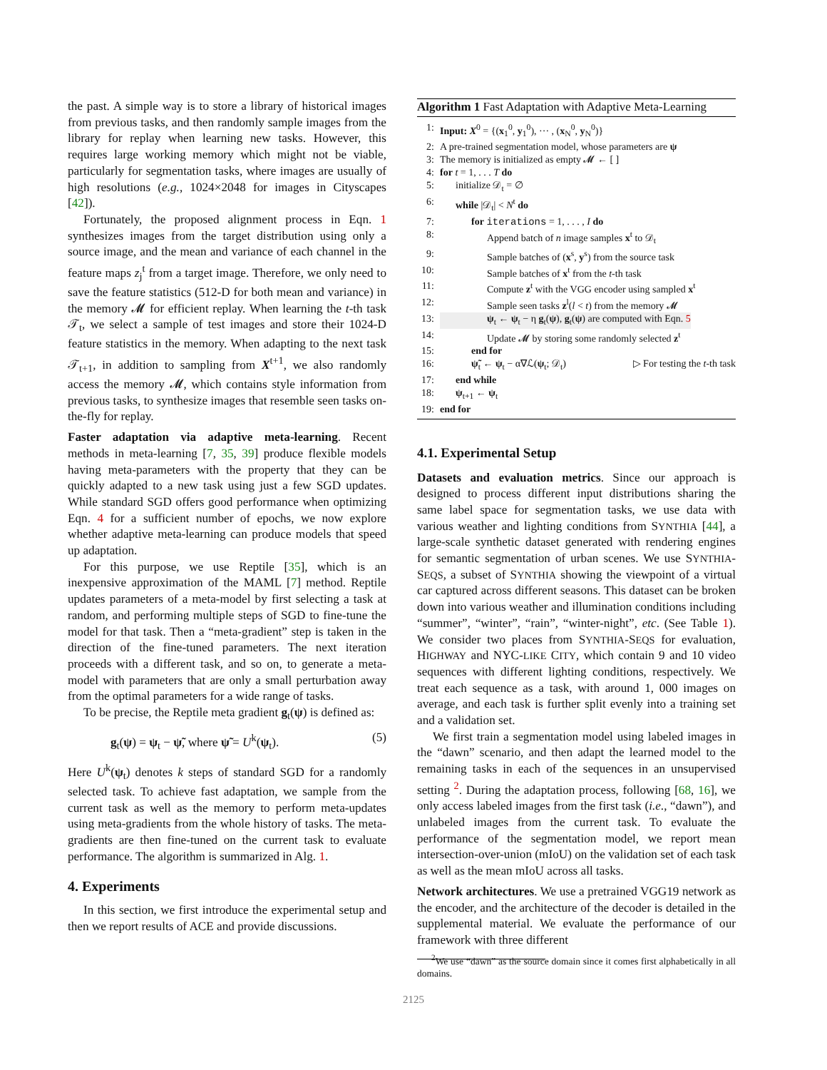the past. A simple way is to store a library of historical images from previous tasks, and then randomly sample images from the library for replay when learning new tasks. However, this requires large working memory which might not be viable, particularly for segmentation tasks, where images are usually of high resolutions (e.g., 1024×2048 for images in Cityscapes [42]).
Fortunately, the proposed alignment process in Eqn. 1 synthesizes images from the target distribution using only a source image, and the mean and variance of each channel in the feature maps z<sub>j</sub><sup>t</sup> from a target image. Therefore, we only need to save the feature statistics (512-D for both mean and variance) in the memory 𝓜 for efficient replay. When learning the t-th task 𝒯<sub>t</sub>, we select a sample of test images and store their 1024-D feature statistics in the memory. When adapting to the next task 𝒯<sub>t+1</sub>, in addition to sampling from X<sup>t+1</sup>, we also randomly access the memory 𝓜, which contains style information from previous tasks, to synthesize images that resemble seen tasks on-the-fly for replay.
Faster adaptation via adaptive meta-learning. Recent methods in meta-learning [7, 35, 39] produce flexible models having meta-parameters with the property that they can be quickly adapted to a new task using just a few SGD updates. While standard SGD offers good performance when optimizing Eqn. 4 for a sufficient number of epochs, we now explore whether adaptive meta-learning can produce models that speed up adaptation.
For this purpose, we use Reptile [35], which is an inexpensive approximation of the MAML [7] method. Reptile updates parameters of a meta-model by first selecting a task at random, and performing multiple steps of SGD to fine-tune the model for that task. Then a “meta-gradient” step is taken in the direction of the fine-tuned parameters. The next iteration proceeds with a different task, and so on, to generate a meta-model with parameters that are only a small perturbation away from the optimal parameters for a wide range of tasks.
To be precise, the Reptile meta gradient g<sub>t</sub>(ψ) is defined as:
g<sub>t</sub>(ψ) = ψ<sub>t</sub> − ψ̃, where ψ̃ = U<sup>k</sup>(ψ<sub>t</sub>). (5)
Here U<sup>k</sup>(ψ<sub>t</sub>) denotes k steps of standard SGD for a randomly selected task. To achieve fast adaptation, we sample from the current task as well as the memory to perform meta-updates using meta-gradients from the whole history of tasks. The meta-gradients are then fine-tuned on the current task to evaluate performance. The algorithm is summarized in Alg. 1.
4. Experiments
In this section, we first introduce the experimental setup and then we report results of ACE and provide discussions.
Algorithm 1 Fast Adaptation with Adaptive Meta-Learning
1: Input: X<sup>0</sup> = {(x<sub>1</sub><sup>0</sup>, y<sub>1</sub><sup>0</sup>), ··· , (x<sub>N</sub><sup>0</sup>, y<sub>N</sub><sup>0</sup>)}
2: A pre-trained segmentation model, whose parameters are ψ
3: The memory is initialized as empty 𝓜 ← [ ]
4: for t = 1, . . . T do
5: initialize 𝒟<sub>t</sub> = ∅
6: while |𝒟<sub>t</sub>| < N<sup>t</sup> do
7: for iterations = 1, . . . , I do
8: Append batch of n image samples x<sup>t</sup> to 𝒟<sub>t</sub>
9: Sample batches of (x<sup>s</sup>, y<sup>s</sup>) from the source task
10: Sample batches of x<sup>t</sup> from the t-th task
11: Compute z<sup>t</sup> with the VGG encoder using sampled x<sup>t</sup>
12: Sample seen tasks z<sup>l</sup>(l < t) from the memory 𝓜
13: ψ<sub>t</sub> ← ψ<sub>t</sub> − η g<sub>t</sub>(ψ), g<sub>t</sub>(ψ) are computed with Eqn. 5
14: Update 𝓜 by storing some randomly selected z<sup>t</sup>
15: end for
16: ψ̃<sub>t</sub> ← ψ<sub>t</sub> − α∇ℒ(ψ<sub>t</sub>; 𝒟<sub>t</sub>) ▷ For testing the t-th task
17: end while
18: ψ<sub>t+1</sub> ← ψ<sub>t</sub>
19: end for
4.1. Experimental Setup
Datasets and evaluation metrics. Since our approach is designed to process different input distributions sharing the same label space for segmentation tasks, we use data with various weather and lighting conditions from SYNTHIA [44], a large-scale synthetic dataset generated with rendering engines for semantic segmentation of urban scenes. We use SYNTHIA-SEQS, a subset of SYNTHIA showing the viewpoint of a virtual car captured across different seasons. This dataset can be broken down into various weather and illumination conditions including “summer”, “winter”, “rain”, “winter-night”, etc. (See Table 1). We consider two places from SYNTHIA-SEQS for evaluation, HIGHWAY and NYC-LIKE CITY, which contain 9 and 10 video sequences with different lighting conditions, respectively. We treat each sequence as a task, with around 1, 000 images on average, and each task is further split evenly into a training set and a validation set.
We first train a segmentation model using labeled images in the “dawn” scenario, and then adapt the learned model to the remaining tasks in each of the sequences in an unsupervised setting <sup>2</sup>. During the adaptation process, following [68, 16], we only access labeled images from the first task (i.e., “dawn”), and unlabeled images from the current task. To evaluate the performance of the segmentation model, we report mean intersection-over-union (mIoU) on the validation set of each task as well as the mean mIoU across all tasks.
Network architectures. We use a pretrained VGG19 network as the encoder, and the architecture of the decoder is detailed in the supplemental material. We evaluate the performance of our framework with three different
<sup>2</sup> We use “dawn” as the source domain since it comes first alphabetically in all domains.
2125